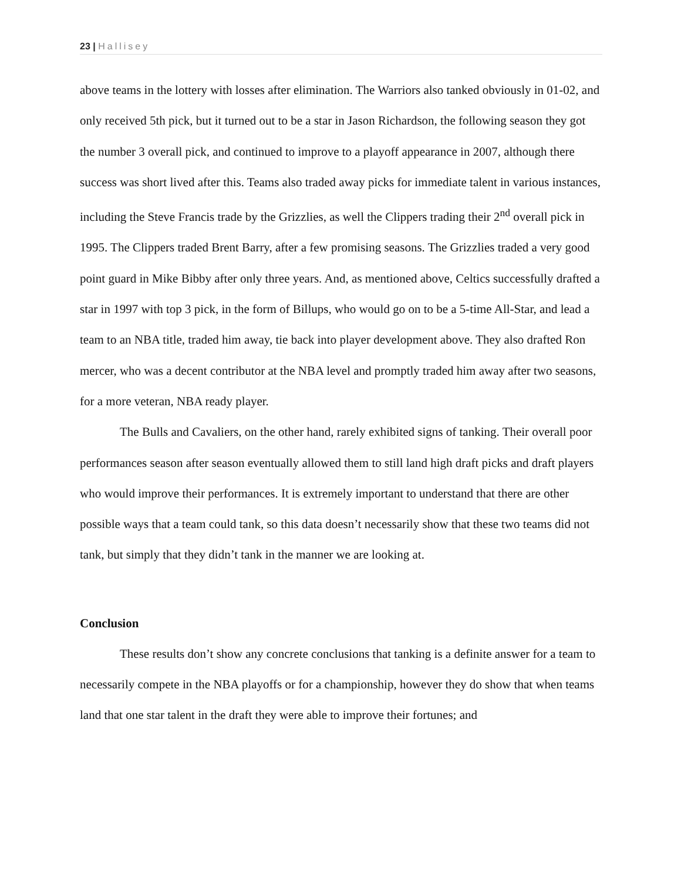23 | Hallisey
above teams in the lottery with losses after elimination. The Warriors also tanked obviously in 01-02, and only received 5th pick, but it turned out to be a star in Jason Richardson, the following season they got the number 3 overall pick, and continued to improve to a playoff appearance in 2007, although there success was short lived after this. Teams also traded away picks for immediate talent in various instances, including the Steve Francis trade by the Grizzlies, as well the Clippers trading their 2<sup>nd</sup> overall pick in 1995. The Clippers traded Brent Barry, after a few promising seasons. The Grizzlies traded a very good point guard in Mike Bibby after only three years. And, as mentioned above, Celtics successfully drafted a star in 1997 with top 3 pick, in the form of Billups, who would go on to be a 5-time All-Star, and lead a team to an NBA title, traded him away, tie back into player development above. They also drafted Ron mercer, who was a decent contributor at the NBA level and promptly traded him away after two seasons, for a more veteran, NBA ready player.
The Bulls and Cavaliers, on the other hand, rarely exhibited signs of tanking. Their overall poor performances season after season eventually allowed them to still land high draft picks and draft players who would improve their performances. It is extremely important to understand that there are other possible ways that a team could tank, so this data doesn’t necessarily show that these two teams did not tank, but simply that they didn’t tank in the manner we are looking at.
Conclusion
These results don’t show any concrete conclusions that tanking is a definite answer for a team to necessarily compete in the NBA playoffs or for a championship, however they do show that when teams land that one star talent in the draft they were able to improve their fortunes; and